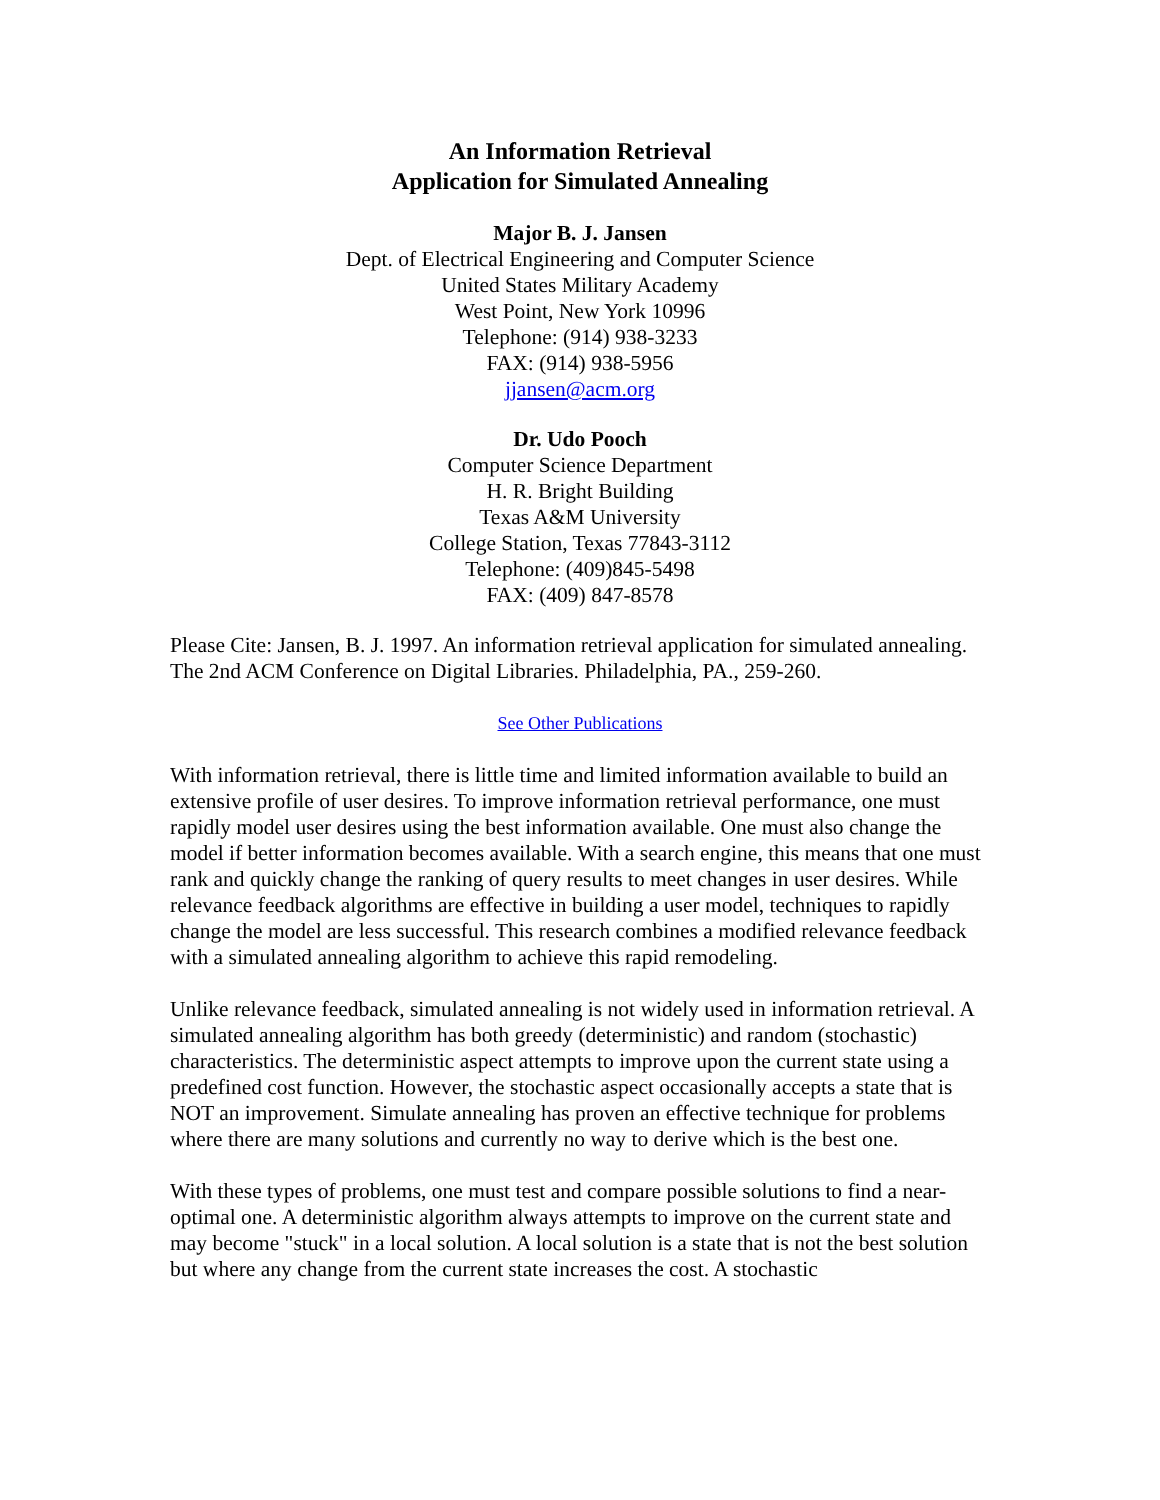An Information Retrieval
Application for Simulated Annealing
Major B. J. Jansen
Dept. of Electrical Engineering and Computer Science
United States Military Academy
West Point, New York 10996
Telephone: (914) 938-3233
FAX: (914) 938-5956
jjansen@acm.org
Dr. Udo Pooch
Computer Science Department
H. R. Bright Building
Texas A&M University
College Station, Texas 77843-3112
Telephone: (409)845-5498
FAX: (409) 847-8578
Please Cite: Jansen, B. J. 1997. An information retrieval application for simulated annealing. The 2nd ACM Conference on Digital Libraries. Philadelphia, PA., 259-260.
See Other Publications
With information retrieval, there is little time and limited information available to build an extensive profile of user desires. To improve information retrieval performance, one must rapidly model user desires using the best information available. One must also change the model if better information becomes available. With a search engine, this means that one must rank and quickly change the ranking of query results to meet changes in user desires. While relevance feedback algorithms are effective in building a user model, techniques to rapidly change the model are less successful. This research combines a modified relevance feedback with a simulated annealing algorithm to achieve this rapid remodeling.
Unlike relevance feedback, simulated annealing is not widely used in information retrieval. A simulated annealing algorithm has both greedy (deterministic) and random (stochastic) characteristics. The deterministic aspect attempts to improve upon the current state using a predefined cost function. However, the stochastic aspect occasionally accepts a state that is NOT an improvement. Simulate annealing has proven an effective technique for problems where there are many solutions and currently no way to derive which is the best one.
With these types of problems, one must test and compare possible solutions to find a near-optimal one. A deterministic algorithm always attempts to improve on the current state and may become "stuck" in a local solution. A local solution is a state that is not the best solution but where any change from the current state increases the cost. A stochastic